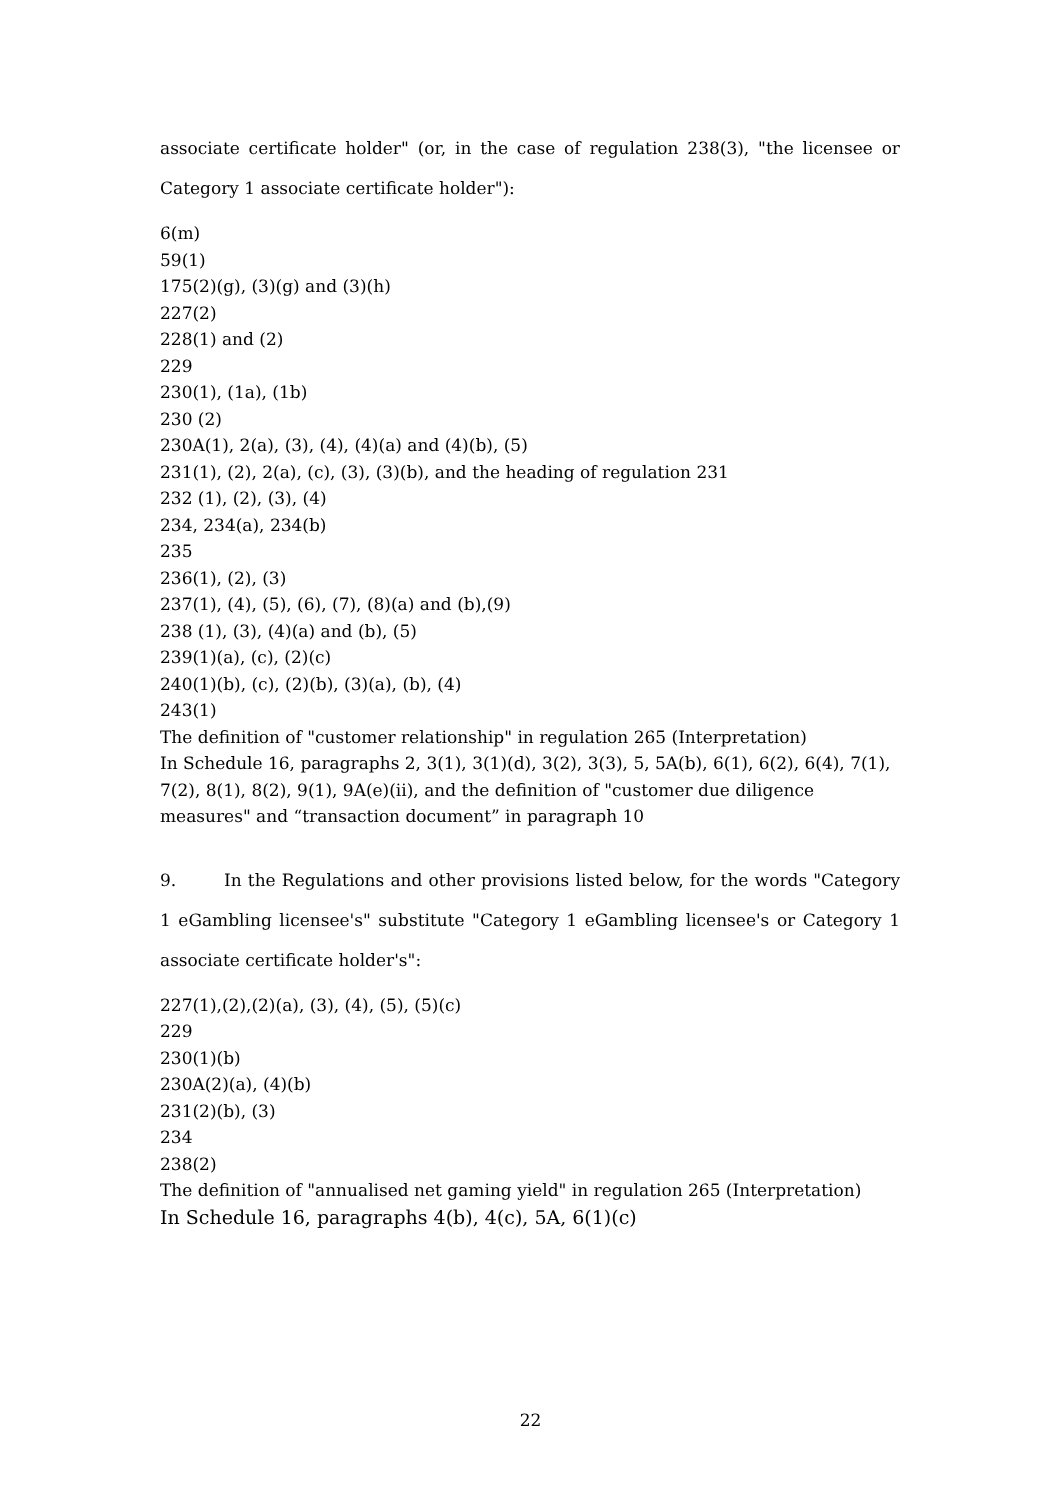associate certificate holder" (or, in the case of regulation 238(3), "the licensee or Category 1 associate certificate holder"):
6(m)
59(1)
175(2)(g), (3)(g) and (3)(h)
227(2)
228(1) and (2)
229
230(1), (1a), (1b)
230 (2)
230A(1), 2(a), (3), (4), (4)(a) and (4)(b), (5)
231(1), (2), 2(a), (c), (3), (3)(b), and the heading of regulation 231
232 (1), (2), (3), (4)
234, 234(a), 234(b)
235
236(1), (2), (3)
237(1), (4), (5), (6), (7), (8)(a) and (b),(9)
238 (1), (3), (4)(a) and (b), (5)
239(1)(a), (c), (2)(c)
240(1)(b), (c), (2)(b), (3)(a), (b), (4)
243(1)
The definition of "customer relationship" in regulation 265 (Interpretation)
In Schedule 16, paragraphs 2, 3(1), 3(1)(d), 3(2), 3(3), 5, 5A(b), 6(1), 6(2), 6(4), 7(1), 7(2), 8(1), 8(2), 9(1), 9A(e)(ii), and the definition of "customer due diligence measures" and “transaction document” in paragraph 10
9. In the Regulations and other provisions listed below, for the words "Category 1 eGambling licensee's" substitute "Category 1 eGambling licensee's or Category 1 associate certificate holder's":
227(1),(2),(2)(a), (3), (4), (5), (5)(c)
229
230(1)(b)
230A(2)(a), (4)(b)
231(2)(b), (3)
234
238(2)
The definition of "annualised net gaming yield" in regulation 265 (Interpretation)
In Schedule 16, paragraphs 4(b), 4(c), 5A, 6(1)(c)
22